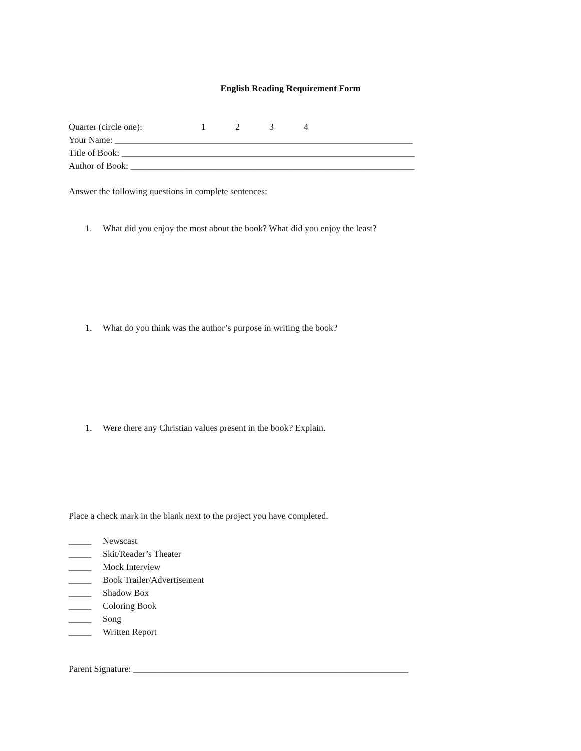English Reading Requirement Form
Quarter (circle one): 1234
Your Name: __________________________________________________________________
Title of Book: _________________________________________________________________
Author of Book: _______________________________________________________________
Answer the following questions in complete sentences:
1. What did you enjoy the most about the book? What did you enjoy the least?
1. What do you think was the author’s purpose in writing the book?
1. Were there any Christian values present in the book? Explain.
Place a check mark in the blank next to the project you have completed.
_____ Newscast
_____ Skit/Reader’s Theater
_____ Mock Interview
_____ Book Trailer/Advertisement
_____ Shadow Box
_____ Coloring Book
_____ Song
_____ Written Report
Parent Signature: _____________________________________________________________